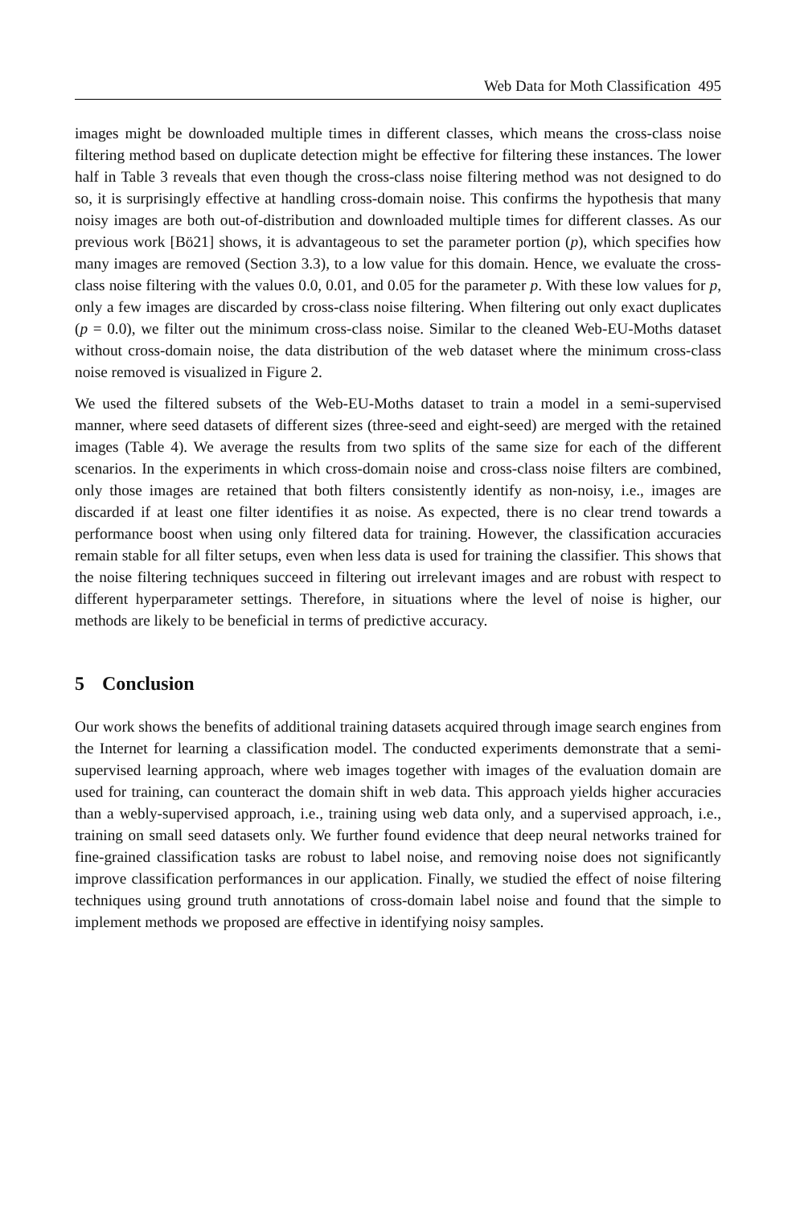Web Data for Moth Classification 495
images might be downloaded multiple times in different classes, which means the cross-class noise filtering method based on duplicate detection might be effective for filtering these instances. The lower half in Table 3 reveals that even though the cross-class noise filtering method was not designed to do so, it is surprisingly effective at handling cross-domain noise. This confirms the hypothesis that many noisy images are both out-of-distribution and downloaded multiple times for different classes. As our previous work [Bö21] shows, it is advantageous to set the parameter portion (p), which specifies how many images are removed (Section 3.3), to a low value for this domain. Hence, we evaluate the cross-class noise filtering with the values 0.0, 0.01, and 0.05 for the parameter p. With these low values for p, only a few images are discarded by cross-class noise filtering. When filtering out only exact duplicates (p = 0.0), we filter out the minimum cross-class noise. Similar to the cleaned Web-EU-Moths dataset without cross-domain noise, the data distribution of the web dataset where the minimum cross-class noise removed is visualized in Figure 2.
We used the filtered subsets of the Web-EU-Moths dataset to train a model in a semi-supervised manner, where seed datasets of different sizes (three-seed and eight-seed) are merged with the retained images (Table 4). We average the results from two splits of the same size for each of the different scenarios. In the experiments in which cross-domain noise and cross-class noise filters are combined, only those images are retained that both filters consistently identify as non-noisy, i.e., images are discarded if at least one filter identifies it as noise. As expected, there is no clear trend towards a performance boost when using only filtered data for training. However, the classification accuracies remain stable for all filter setups, even when less data is used for training the classifier. This shows that the noise filtering techniques succeed in filtering out irrelevant images and are robust with respect to different hyperparameter settings. Therefore, in situations where the level of noise is higher, our methods are likely to be beneficial in terms of predictive accuracy.
5 Conclusion
Our work shows the benefits of additional training datasets acquired through image search engines from the Internet for learning a classification model. The conducted experiments demonstrate that a semi-supervised learning approach, where web images together with images of the evaluation domain are used for training, can counteract the domain shift in web data. This approach yields higher accuracies than a webly-supervised approach, i.e., training using web data only, and a supervised approach, i.e., training on small seed datasets only. We further found evidence that deep neural networks trained for fine-grained classification tasks are robust to label noise, and removing noise does not significantly improve classification performances in our application. Finally, we studied the effect of noise filtering techniques using ground truth annotations of cross-domain label noise and found that the simple to implement methods we proposed are effective in identifying noisy samples.